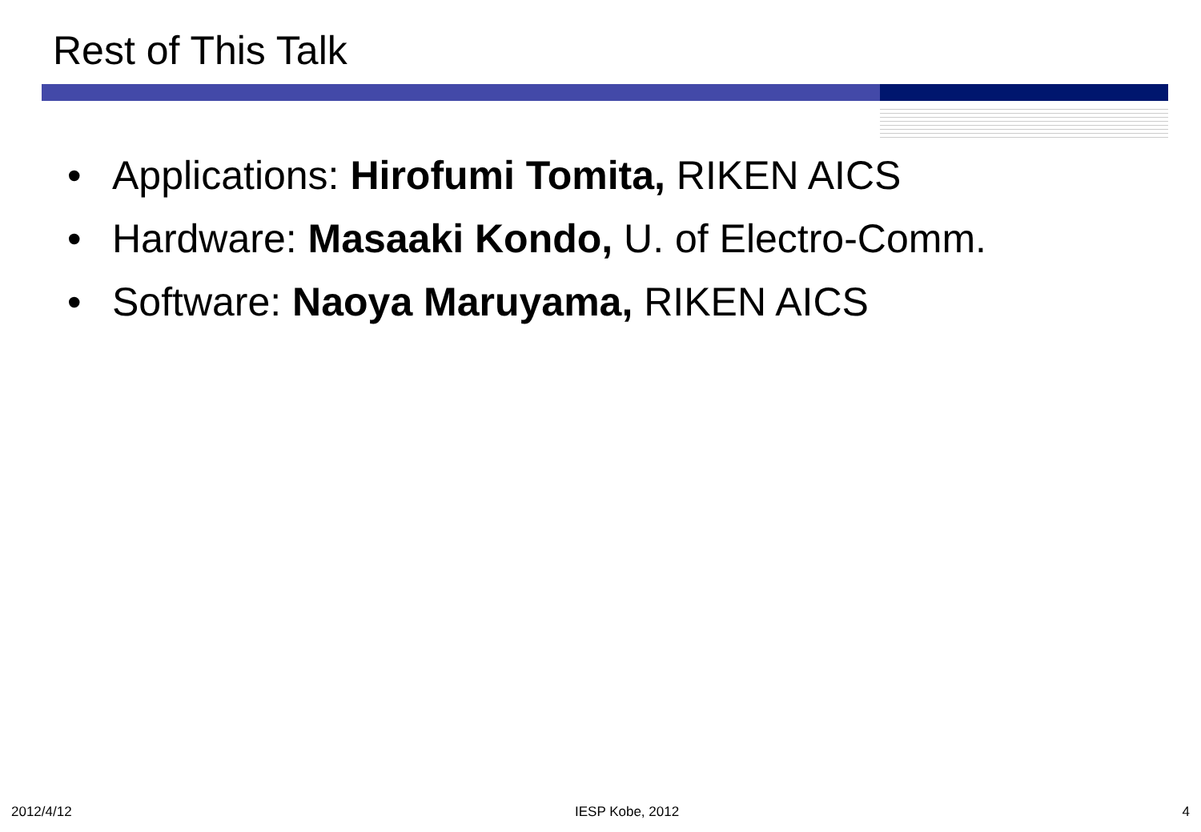Rest of This Talk
• Applications: Hirofumi Tomita, RIKEN AICS
• Hardware: Masaaki Kondo, U. of Electro-Comm.
• Software: Naoya Maruyama, RIKEN AICS
2012/4/12 IESP Kobe, 2012 4